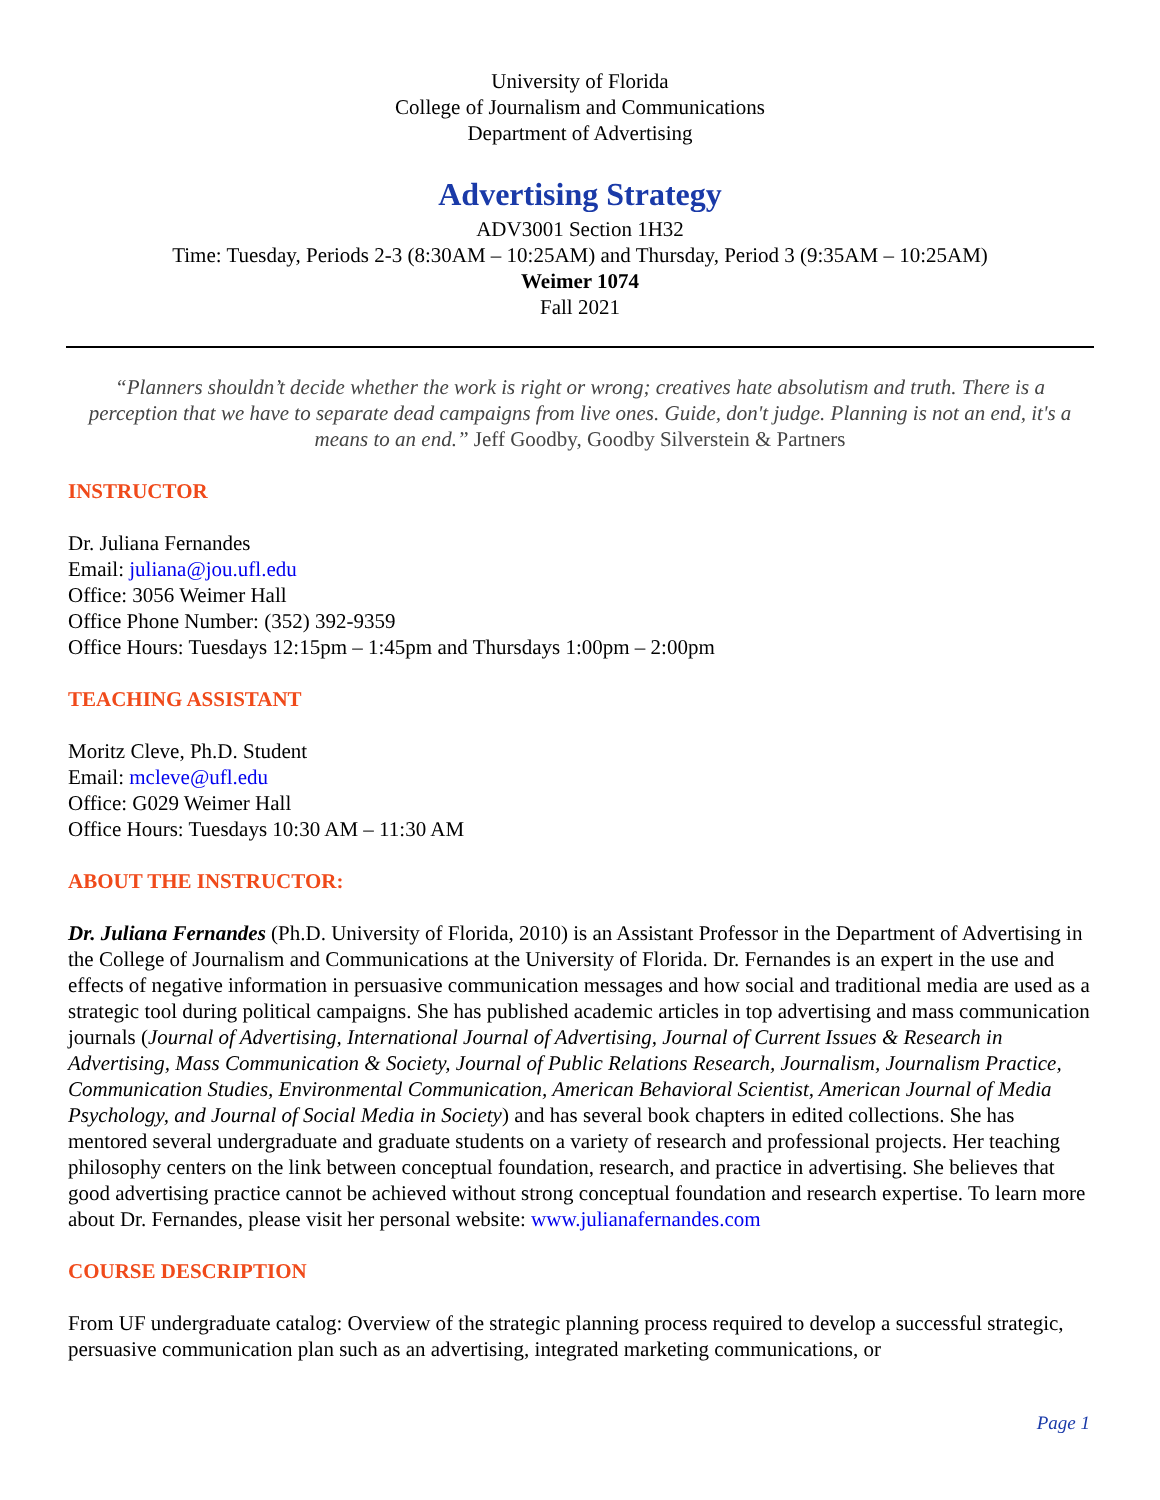University of Florida
College of Journalism and Communications
Department of Advertising
Advertising Strategy
ADV3001 Section 1H32
Time: Tuesday, Periods 2-3 (8:30AM – 10:25AM) and Thursday, Period 3 (9:35AM – 10:25AM)
Weimer 1074
Fall 2021
“Planners shouldn’t decide whether the work is right or wrong; creatives hate absolutism and truth. There is a perception that we have to separate dead campaigns from live ones. Guide, don't judge. Planning is not an end, it's a means to an end.” Jeff Goodby, Goodby Silverstein & Partners
INSTRUCTOR
Dr. Juliana Fernandes
Email: juliana@jou.ufl.edu
Office: 3056 Weimer Hall
Office Phone Number: (352) 392-9359
Office Hours: Tuesdays 12:15pm – 1:45pm and Thursdays 1:00pm – 2:00pm
TEACHING ASSISTANT
Moritz Cleve, Ph.D. Student
Email: mcleve@ufl.edu
Office: G029 Weimer Hall
Office Hours: Tuesdays 10:30 AM – 11:30 AM
ABOUT THE INSTRUCTOR:
Dr. Juliana Fernandes (Ph.D. University of Florida, 2010) is an Assistant Professor in the Department of Advertising in the College of Journalism and Communications at the University of Florida. Dr. Fernandes is an expert in the use and effects of negative information in persuasive communication messages and how social and traditional media are used as a strategic tool during political campaigns. She has published academic articles in top advertising and mass communication journals (Journal of Advertising, International Journal of Advertising, Journal of Current Issues & Research in Advertising, Mass Communication & Society, Journal of Public Relations Research, Journalism, Journalism Practice, Communication Studies, Environmental Communication, American Behavioral Scientist, American Journal of Media Psychology, and Journal of Social Media in Society) and has several book chapters in edited collections. She has mentored several undergraduate and graduate students on a variety of research and professional projects. Her teaching philosophy centers on the link between conceptual foundation, research, and practice in advertising. She believes that good advertising practice cannot be achieved without strong conceptual foundation and research expertise. To learn more about Dr. Fernandes, please visit her personal website: www.julianafernandes.com
COURSE DESCRIPTION
From UF undergraduate catalog: Overview of the strategic planning process required to develop a successful strategic, persuasive communication plan such as an advertising, integrated marketing communications, or
Page 1